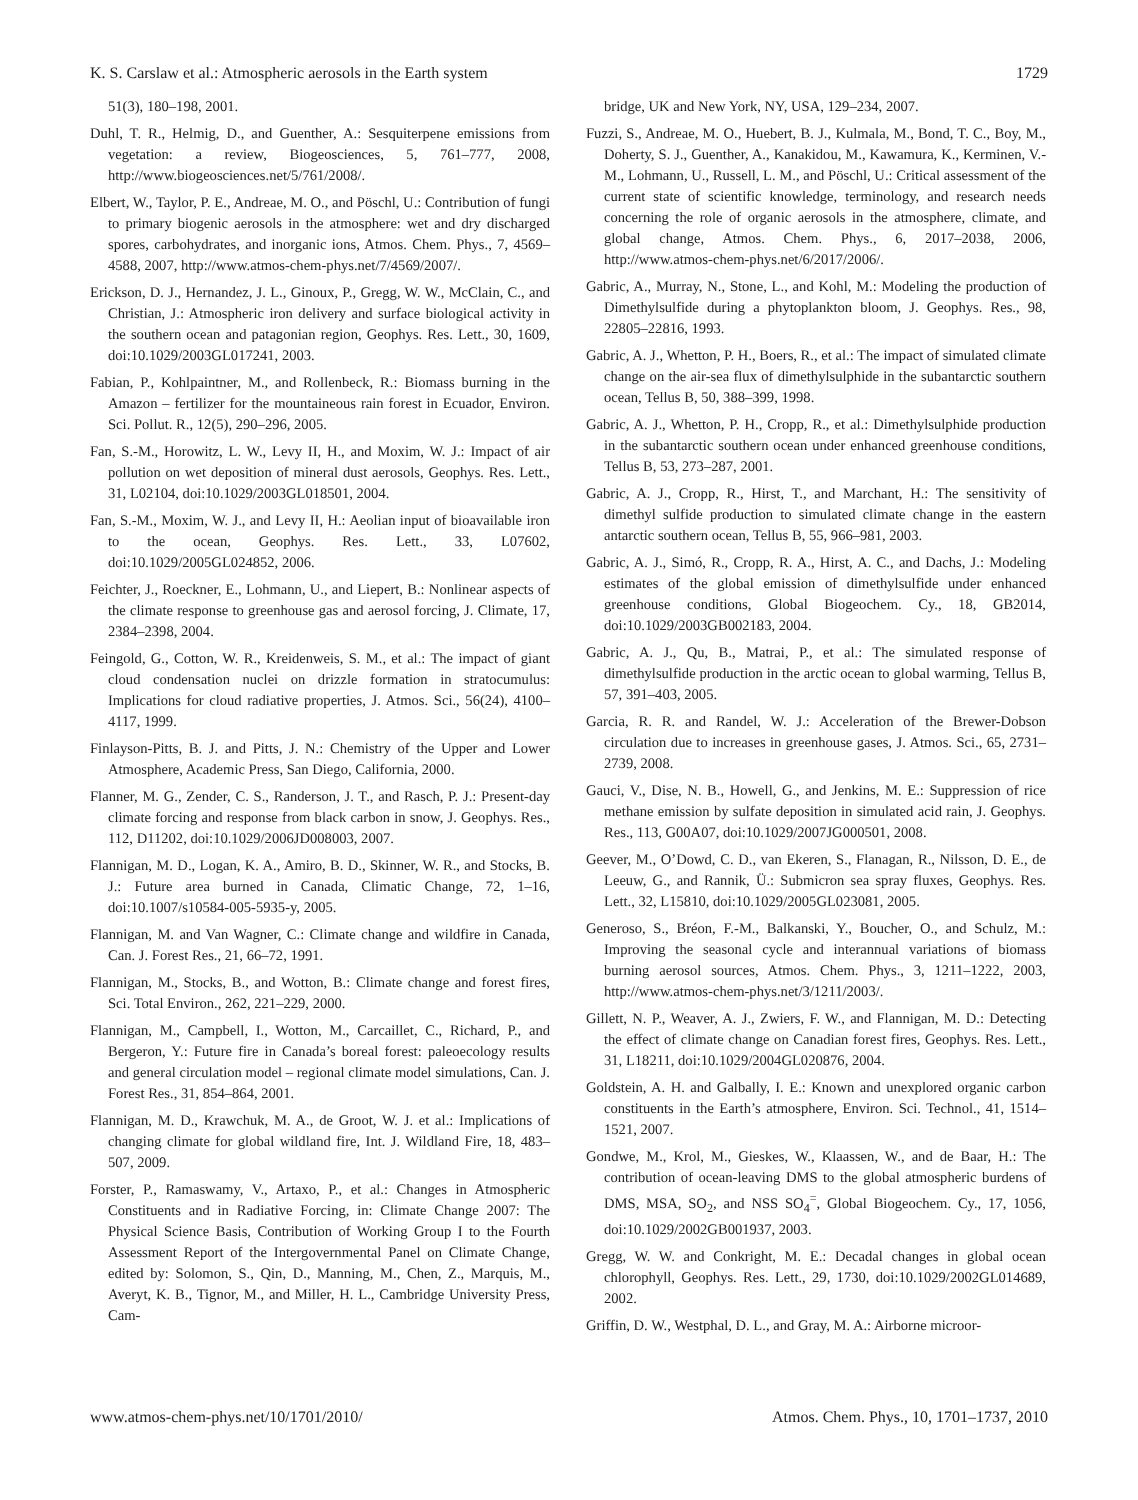K. S. Carslaw et al.: Atmospheric aerosols in the Earth system 1729
51(3), 180–198, 2001.
Duhl, T. R., Helmig, D., and Guenther, A.: Sesquiterpene emissions from vegetation: a review, Biogeosciences, 5, 761–777, 2008, http://www.biogeosciences.net/5/761/2008/.
Elbert, W., Taylor, P. E., Andreae, M. O., and Pöschl, U.: Contribution of fungi to primary biogenic aerosols in the atmosphere: wet and dry discharged spores, carbohydrates, and inorganic ions, Atmos. Chem. Phys., 7, 4569–4588, 2007, http://www.atmos-chem-phys.net/7/4569/2007/.
Erickson, D. J., Hernandez, J. L., Ginoux, P., Gregg, W. W., McClain, C., and Christian, J.: Atmospheric iron delivery and surface biological activity in the southern ocean and patagonian region, Geophys. Res. Lett., 30, 1609, doi:10.1029/2003GL017241, 2003.
Fabian, P., Kohlpaintner, M., and Rollenbeck, R.: Biomass burning in the Amazon – fertilizer for the mountaineous rain forest in Ecuador, Environ. Sci. Pollut. R., 12(5), 290–296, 2005.
Fan, S.-M., Horowitz, L. W., Levy II, H., and Moxim, W. J.: Impact of air pollution on wet deposition of mineral dust aerosols, Geophys. Res. Lett., 31, L02104, doi:10.1029/2003GL018501, 2004.
Fan, S.-M., Moxim, W. J., and Levy II, H.: Aeolian input of bioavailable iron to the ocean, Geophys. Res. Lett., 33, L07602, doi:10.1029/2005GL024852, 2006.
Feichter, J., Roeckner, E., Lohmann, U., and Liepert, B.: Nonlinear aspects of the climate response to greenhouse gas and aerosol forcing, J. Climate, 17, 2384–2398, 2004.
Feingold, G., Cotton, W. R., Kreidenweis, S. M., et al.: The impact of giant cloud condensation nuclei on drizzle formation in stratocumulus: Implications for cloud radiative properties, J. Atmos. Sci., 56(24), 4100–4117, 1999.
Finlayson-Pitts, B. J. and Pitts, J. N.: Chemistry of the Upper and Lower Atmosphere, Academic Press, San Diego, California, 2000.
Flanner, M. G., Zender, C. S., Randerson, J. T., and Rasch, P. J.: Present-day climate forcing and response from black carbon in snow, J. Geophys. Res., 112, D11202, doi:10.1029/2006JD008003, 2007.
Flannigan, M. D., Logan, K. A., Amiro, B. D., Skinner, W. R., and Stocks, B. J.: Future area burned in Canada, Climatic Change, 72, 1–16, doi:10.1007/s10584-005-5935-y, 2005.
Flannigan, M. and Van Wagner, C.: Climate change and wildfire in Canada, Can. J. Forest Res., 21, 66–72, 1991.
Flannigan, M., Stocks, B., and Wotton, B.: Climate change and forest fires, Sci. Total Environ., 262, 221–229, 2000.
Flannigan, M., Campbell, I., Wotton, M., Carcaillet, C., Richard, P., and Bergeron, Y.: Future fire in Canada’s boreal forest: paleoecology results and general circulation model – regional climate model simulations, Can. J. Forest Res., 31, 854–864, 2001.
Flannigan, M. D., Krawchuk, M. A., de Groot, W. J. et al.: Implications of changing climate for global wildland fire, Int. J. Wildland Fire, 18, 483–507, 2009.
Forster, P., Ramaswamy, V., Artaxo, P., et al.: Changes in Atmospheric Constituents and in Radiative Forcing, in: Climate Change 2007: The Physical Science Basis, Contribution of Working Group I to the Fourth Assessment Report of the Intergovernmental Panel on Climate Change, edited by: Solomon, S., Qin, D., Manning, M., Chen, Z., Marquis, M., Averyt, K. B., Tignor, M., and Miller, H. L., Cambridge University Press, Cam-
bridge, UK and New York, NY, USA, 129–234, 2007.
Fuzzi, S., Andreae, M. O., Huebert, B. J., Kulmala, M., Bond, T. C., Boy, M., Doherty, S. J., Guenther, A., Kanakidou, M., Kawamura, K., Kerminen, V.-M., Lohmann, U., Russell, L. M., and Pöschl, U.: Critical assessment of the current state of scientific knowledge, terminology, and research needs concerning the role of organic aerosols in the atmosphere, climate, and global change, Atmos. Chem. Phys., 6, 2017–2038, 2006, http://www.atmos-chem-phys.net/6/2017/2006/.
Gabric, A., Murray, N., Stone, L., and Kohl, M.: Modeling the production of Dimethylsulfide during a phytoplankton bloom, J. Geophys. Res., 98, 22805–22816, 1993.
Gabric, A. J., Whetton, P. H., Boers, R., et al.: The impact of simulated climate change on the air-sea flux of dimethylsulphide in the subantarctic southern ocean, Tellus B, 50, 388–399, 1998.
Gabric, A. J., Whetton, P. H., Cropp, R., et al.: Dimethylsulphide production in the subantarctic southern ocean under enhanced greenhouse conditions, Tellus B, 53, 273–287, 2001.
Gabric, A. J., Cropp, R., Hirst, T., and Marchant, H.: The sensitivity of dimethyl sulfide production to simulated climate change in the eastern antarctic southern ocean, Tellus B, 55, 966–981, 2003.
Gabric, A. J., Simó, R., Cropp, R. A., Hirst, A. C., and Dachs, J.: Modeling estimates of the global emission of dimethylsulfide under enhanced greenhouse conditions, Global Biogeochem. Cy., 18, GB2014, doi:10.1029/2003GB002183, 2004.
Gabric, A. J., Qu, B., Matrai, P., et al.: The simulated response of dimethylsulfide production in the arctic ocean to global warming, Tellus B, 57, 391–403, 2005.
Garcia, R. R. and Randel, W. J.: Acceleration of the Brewer-Dobson circulation due to increases in greenhouse gases, J. Atmos. Sci., 65, 2731–2739, 2008.
Gauci, V., Dise, N. B., Howell, G., and Jenkins, M. E.: Suppression of rice methane emission by sulfate deposition in simulated acid rain, J. Geophys. Res., 113, G00A07, doi:10.1029/2007JG000501, 2008.
Geever, M., O’Dowd, C. D., van Ekeren, S., Flanagan, R., Nilsson, D. E., de Leeuw, G., and Rannik, Ü.: Submicron sea spray fluxes, Geophys. Res. Lett., 32, L15810, doi:10.1029/2005GL023081, 2005.
Generoso, S., Bréon, F.-M., Balkanski, Y., Boucher, O., and Schulz, M.: Improving the seasonal cycle and interannual variations of biomass burning aerosol sources, Atmos. Chem. Phys., 3, 1211–1222, 2003, http://www.atmos-chem-phys.net/3/1211/2003/.
Gillett, N. P., Weaver, A. J., Zwiers, F. W., and Flannigan, M. D.: Detecting the effect of climate change on Canadian forest fires, Geophys. Res. Lett., 31, L18211, doi:10.1029/2004GL020876, 2004.
Goldstein, A. H. and Galbally, I. E.: Known and unexplored organic carbon constituents in the Earth’s atmosphere, Environ. Sci. Technol., 41, 1514–1521, 2007.
Gondwe, M., Krol, M., Gieskes, W., Klaassen, W., and de Baar, H.: The contribution of ocean-leaving DMS to the global atmospheric burdens of DMS, MSA, SO<sub>2</sub>, and NSS SO<sub>4</sub><sup>=</sup>, Global Biogeochem. Cy., 17, 1056, doi:10.1029/2002GB001937, 2003.
Gregg, W. W. and Conkright, M. E.: Decadal changes in global ocean chlorophyll, Geophys. Res. Lett., 29, 1730, doi:10.1029/2002GL014689, 2002.
Griffin, D. W., Westphal, D. L., and Gray, M. A.: Airborne microor-
www.atmos-chem-phys.net/10/1701/2010/ Atmos. Chem. Phys., 10, 1701–1737, 2010